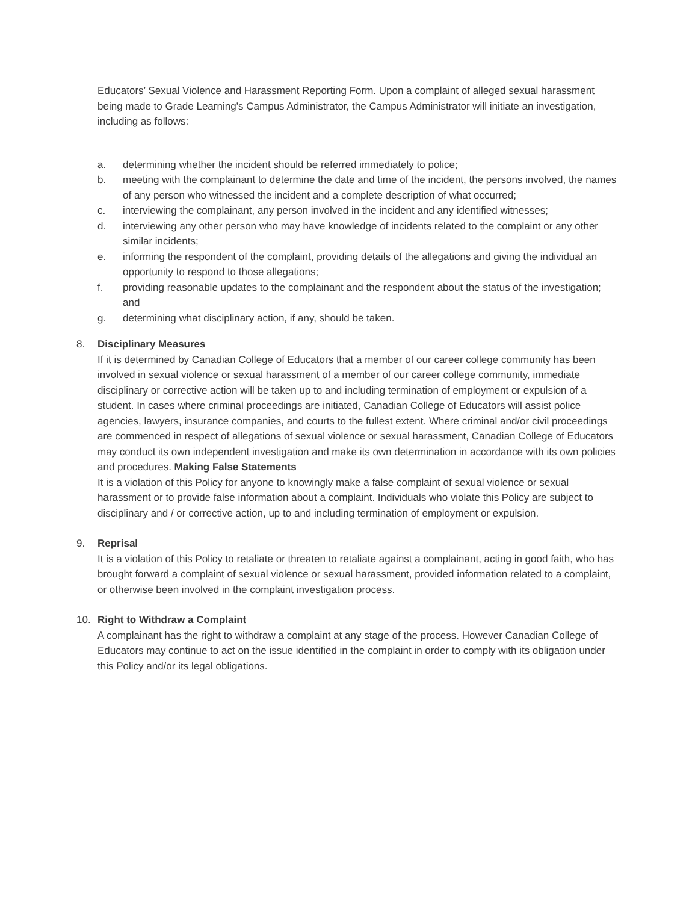Educators’ Sexual Violence and Harassment Reporting Form. Upon a complaint of alleged sexual harassment being made to Grade Learning’s Campus Administrator, the Campus Administrator will initiate an investigation, including as follows:
a. determining whether the incident should be referred immediately to police;
b. meeting with the complainant to determine the date and time of the incident, the persons involved, the names of any person who witnessed the incident and a complete description of what occurred;
c. interviewing the complainant, any person involved in the incident and any identified witnesses;
d. interviewing any other person who may have knowledge of incidents related to the complaint or any other similar incidents;
e. informing the respondent of the complaint, providing details of the allegations and giving the individual an opportunity to respond to those allegations;
f. providing reasonable updates to the complainant and the respondent about the status of the investigation; and
g. determining what disciplinary action, if any, should be taken.
8. Disciplinary Measures
If it is determined by Canadian College of Educators that a member of our career college community has been involved in sexual violence or sexual harassment of a member of our career college community, immediate disciplinary or corrective action will be taken up to and including termination of employment or expulsion of a student. In cases where criminal proceedings are initiated, Canadian College of Educators will assist police agencies, lawyers, insurance companies, and courts to the fullest extent. Where criminal and/or civil proceedings are commenced in respect of allegations of sexual violence or sexual harassment, Canadian College of Educators may conduct its own independent investigation and make its own determination in accordance with its own policies and procedures. Making False Statements
It is a violation of this Policy for anyone to knowingly make a false complaint of sexual violence or sexual harassment or to provide false information about a complaint. Individuals who violate this Policy are subject to disciplinary and / or corrective action, up to and including termination of employment or expulsion.
9. Reprisal
It is a violation of this Policy to retaliate or threaten to retaliate against a complainant, acting in good faith, who has brought forward a complaint of sexual violence or sexual harassment, provided information related to a complaint, or otherwise been involved in the complaint investigation process.
10. Right to Withdraw a Complaint
A complainant has the right to withdraw a complaint at any stage of the process. However Canadian College of Educators may continue to act on the issue identified in the complaint in order to comply with its obligation under this Policy and/or its legal obligations.